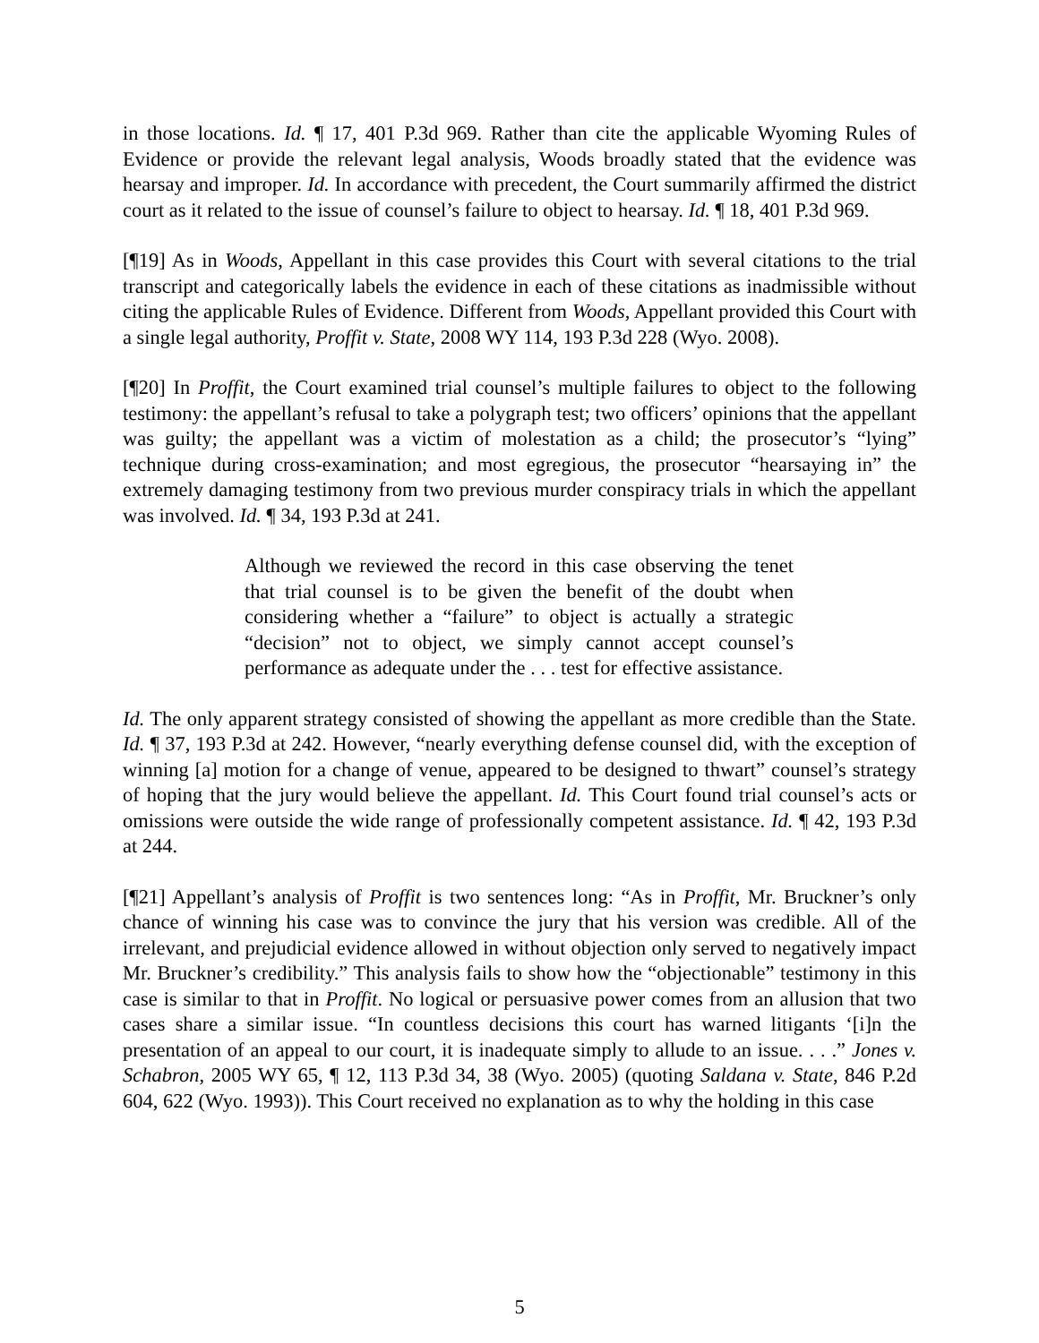in those locations. Id. ¶ 17, 401 P.3d 969. Rather than cite the applicable Wyoming Rules of Evidence or provide the relevant legal analysis, Woods broadly stated that the evidence was hearsay and improper. Id. In accordance with precedent, the Court summarily affirmed the district court as it related to the issue of counsel’s failure to object to hearsay. Id. ¶ 18, 401 P.3d 969.
[¶19] As in Woods, Appellant in this case provides this Court with several citations to the trial transcript and categorically labels the evidence in each of these citations as inadmissible without citing the applicable Rules of Evidence. Different from Woods, Appellant provided this Court with a single legal authority, Proffit v. State, 2008 WY 114, 193 P.3d 228 (Wyo. 2008).
[¶20] In Proffit, the Court examined trial counsel’s multiple failures to object to the following testimony: the appellant’s refusal to take a polygraph test; two officers’ opinions that the appellant was guilty; the appellant was a victim of molestation as a child; the prosecutor’s “lying” technique during cross-examination; and most egregious, the prosecutor “hearsaying in” the extremely damaging testimony from two previous murder conspiracy trials in which the appellant was involved. Id. ¶ 34, 193 P.3d at 241.
Although we reviewed the record in this case observing the tenet that trial counsel is to be given the benefit of the doubt when considering whether a “failure” to object is actually a strategic “decision” not to object, we simply cannot accept counsel’s performance as adequate under the . . . test for effective assistance.
Id. The only apparent strategy consisted of showing the appellant as more credible than the State. Id. ¶ 37, 193 P.3d at 242. However, “nearly everything defense counsel did, with the exception of winning [a] motion for a change of venue, appeared to be designed to thwart” counsel’s strategy of hoping that the jury would believe the appellant. Id. This Court found trial counsel’s acts or omissions were outside the wide range of professionally competent assistance. Id. ¶ 42, 193 P.3d at 244.
[¶21] Appellant’s analysis of Proffit is two sentences long: “As in Proffit, Mr. Bruckner’s only chance of winning his case was to convince the jury that his version was credible. All of the irrelevant, and prejudicial evidence allowed in without objection only served to negatively impact Mr. Bruckner’s credibility.” This analysis fails to show how the “objectionable” testimony in this case is similar to that in Proffit. No logical or persuasive power comes from an allusion that two cases share a similar issue. “In countless decisions this court has warned litigants ‘[i]n the presentation of an appeal to our court, it is inadequate simply to allude to an issue. . . .” Jones v. Schabron, 2005 WY 65, ¶ 12, 113 P.3d 34, 38 (Wyo. 2005) (quoting Saldana v. State, 846 P.2d 604, 622 (Wyo. 1993)). This Court received no explanation as to why the holding in this case
5